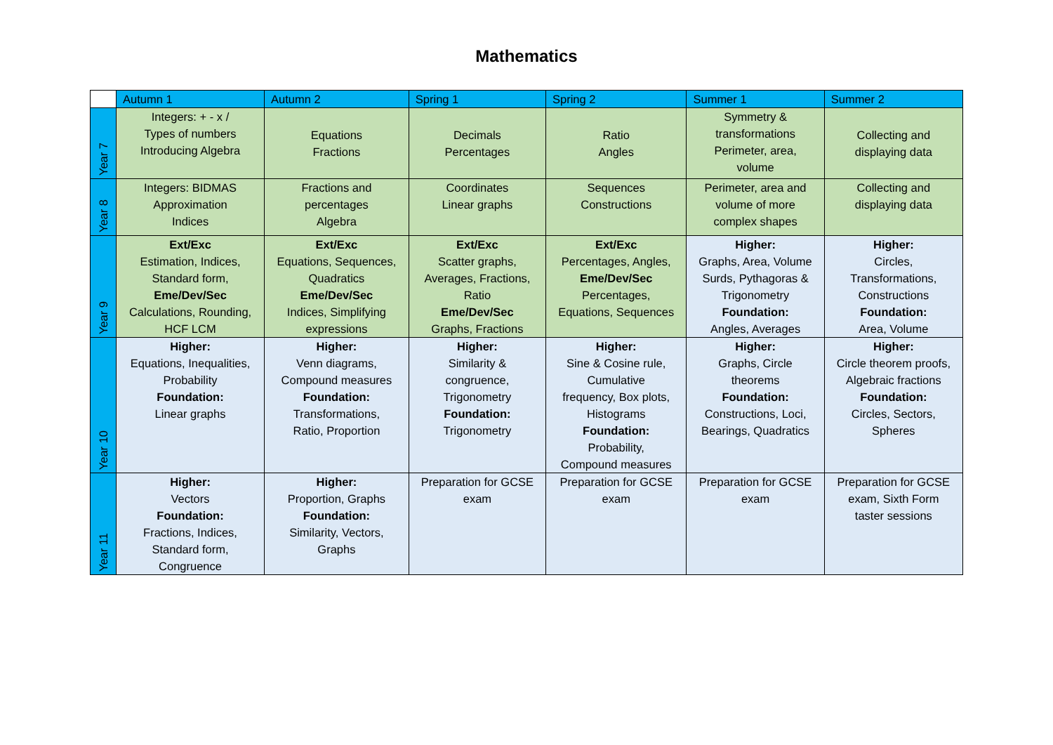Mathematics
| | Autumn 1 | Autumn 2 | Spring 1 | Spring 2 | Summer 1 | Summer 2 |
| --- | --- | --- | --- | --- | --- | --- |
| Year 7 | Integers: + - x / Types of numbers Introducing Algebra | Equations Fractions | Decimals Percentages | Ratio Angles | Symmetry & transformations Perimeter, area, volume | Collecting and displaying data |
| Year 8 | Integers: BIDMAS Approximation Indices | Fractions and percentages Algebra | Coordinates Linear graphs | Sequences Constructions | Perimeter, area and volume of more complex shapes | Collecting and displaying data |
| Year 9 | Ext/Exc Estimation, Indices, Standard form, Eme/Dev/Sec Calculations, Rounding, HCF LCM | Ext/Exc Equations, Sequences, Quadratics Eme/Dev/Sec Indices, Simplifying expressions | Ext/Exc Scatter graphs, Averages, Fractions, Ratio Eme/Dev/Sec Graphs, Fractions | Ext/Exc Percentages, Angles, Eme/Dev/Sec Percentages, Equations, Sequences | Higher: Graphs, Area, Volume Surds, Pythagoras & Trigonometry Foundation: Angles, Averages | Higher: Circles, Transformations, Constructions Foundation: Area, Volume |
| Year 10 | Higher: Equations, Inequalities, Probability Foundation: Linear graphs | Higher: Venn diagrams, Compound measures Foundation: Transformations, Ratio, Proportion | Higher: Similarity & congruence, Trigonometry Foundation: Trigonometry | Higher: Sine & Cosine rule, Cumulative frequency, Box plots, Histograms Foundation: Probability, Compound measures | Higher: Graphs, Circle theorems Foundation: Constructions, Loci, Bearings, Quadratics | Higher: Circle theorem proofs, Algebraic fractions Foundation: Circles, Sectors, Spheres |
| Year 11 | Higher: Vectors Foundation: Fractions, Indices, Standard form, Congruence | Higher: Proportion, Graphs Foundation: Similarity, Vectors, Graphs | Preparation for GCSE exam | Preparation for GCSE exam | Preparation for GCSE exam | Preparation for GCSE exam, Sixth Form taster sessions |